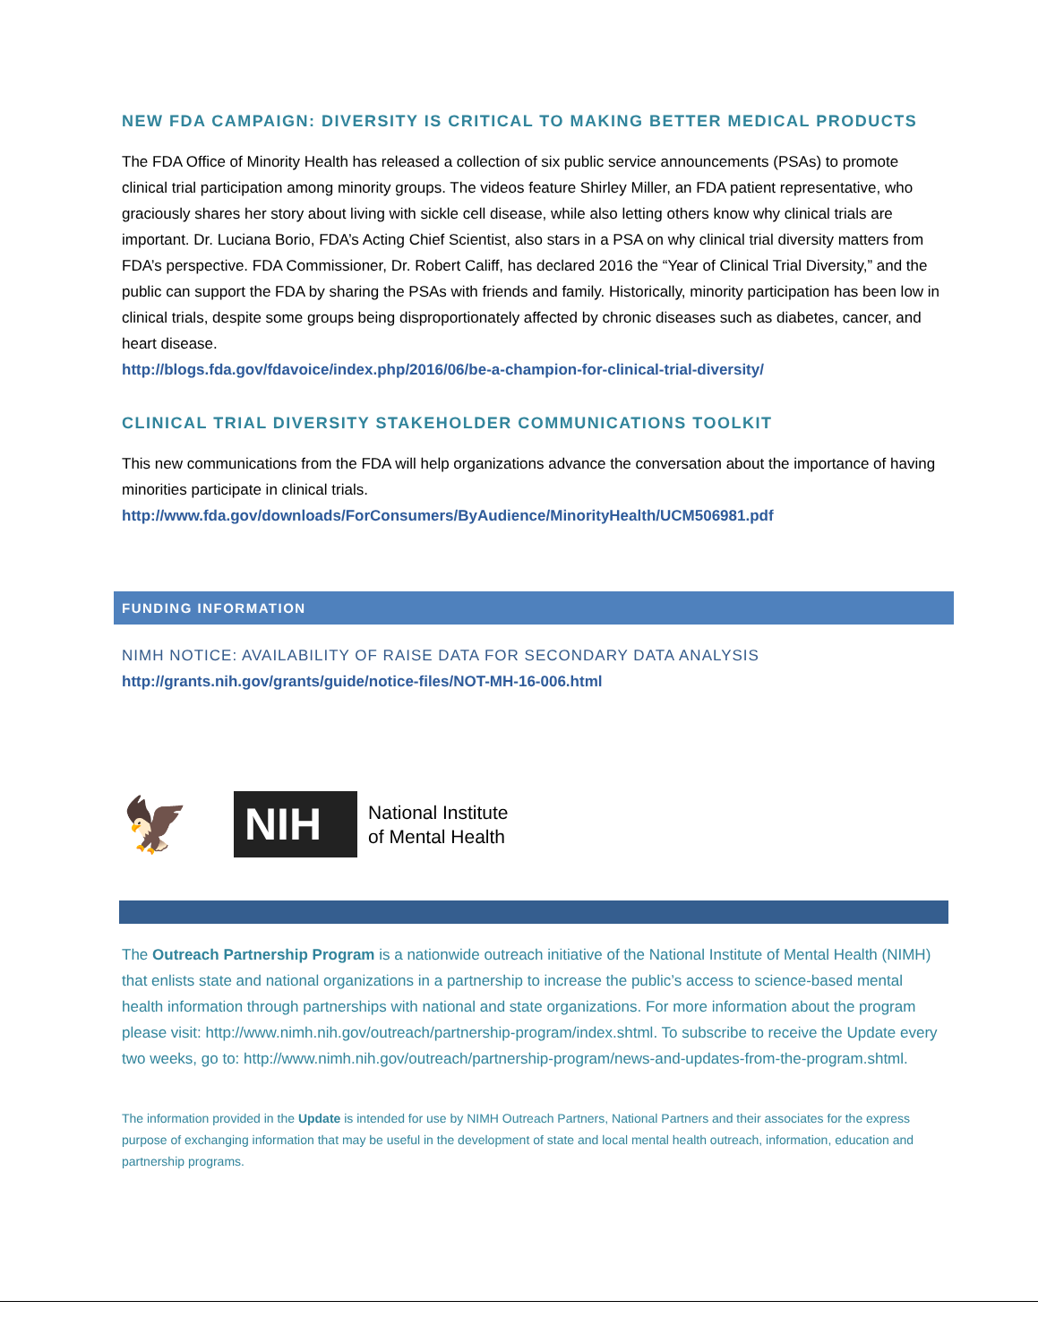NEW FDA CAMPAIGN: DIVERSITY IS CRITICAL TO MAKING BETTER MEDICAL PRODUCTS
The FDA Office of Minority Health has released a collection of six public service announcements (PSAs) to promote clinical trial participation among minority groups. The videos feature Shirley Miller, an FDA patient representative, who graciously shares her story about living with sickle cell disease, while also letting others know why clinical trials are important. Dr. Luciana Borio, FDA’s Acting Chief Scientist, also stars in a PSA on why clinical trial diversity matters from FDA’s perspective. FDA Commissioner, Dr. Robert Califf, has declared 2016 the “Year of Clinical Trial Diversity,” and the public can support the FDA by sharing the PSAs with friends and family. Historically, minority participation has been low in clinical trials, despite some groups being disproportionately affected by chronic diseases such as diabetes, cancer, and heart disease.
http://blogs.fda.gov/fdavoice/index.php/2016/06/be-a-champion-for-clinical-trial-diversity/
CLINICAL TRIAL DIVERSITY STAKEHOLDER COMMUNICATIONS TOOLKIT
This new communications from the FDA will help organizations advance the conversation about the importance of having minorities participate in clinical trials.
http://www.fda.gov/downloads/ForConsumers/ByAudience/MinorityHealth/UCM506981.pdf
FUNDING INFORMATION
NIMH NOTICE: AVAILABILITY OF RAISE DATA FOR SECONDARY DATA ANALYSIS
http://grants.nih.gov/grants/guide/notice-files/NOT-MH-16-006.html
🦅
NIH
National Institute
of Mental Health
The Outreach Partnership Program is a nationwide outreach initiative of the National Institute of Mental Health (NIMH) that enlists state and national organizations in a partnership to increase the public’s access to science-based mental health information through partnerships with national and state organizations. For more information about the program please visit: http://www.nimh.nih.gov/outreach/partnership-program/index.shtml. To subscribe to receive the Update every two weeks, go to: http://www.nimh.nih.gov/outreach/partnership-program/news-and-updates-from-the-program.shtml.
The information provided in the Update is intended for use by NIMH Outreach Partners, National Partners and their associates for the express purpose of exchanging information that may be useful in the development of state and local mental health outreach, information, education and partnership programs.